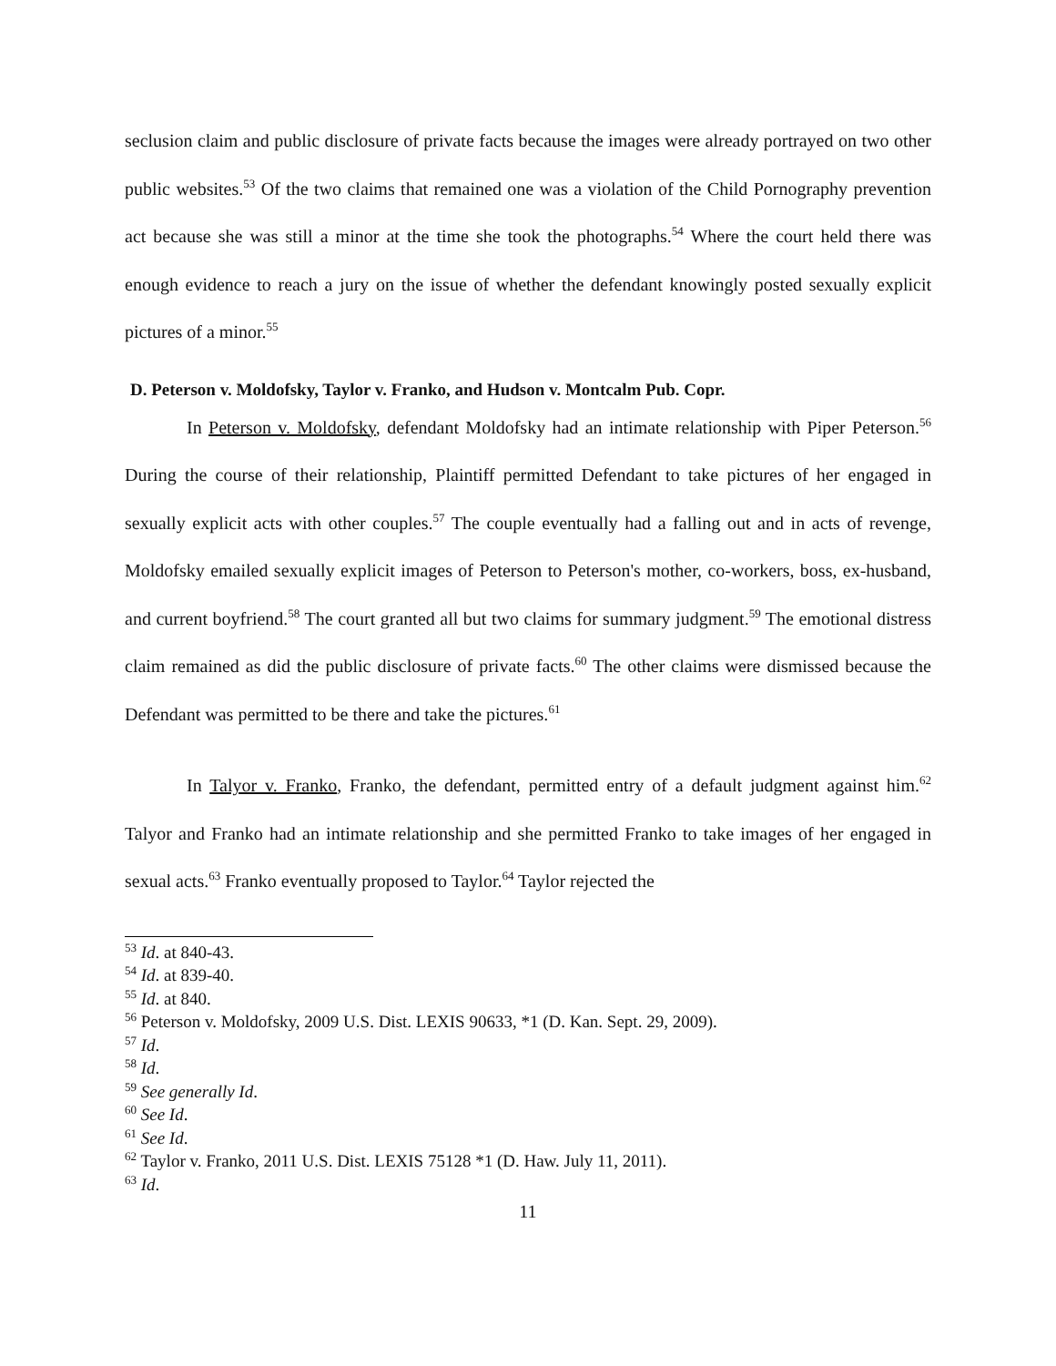seclusion claim and public disclosure of private facts because the images were already portrayed on two other public websites.<sup>53</sup> Of the two claims that remained one was a violation of the Child Pornography prevention act because she was still a minor at the time she took the photographs.<sup>54</sup> Where the court held there was enough evidence to reach a jury on the issue of whether the defendant knowingly posted sexually explicit pictures of a minor.<sup>55</sup>
D. Peterson v. Moldofsky, Taylor v. Franko, and Hudson v. Montcalm Pub. Copr.
In Peterson v. Moldofsky, defendant Moldofsky had an intimate relationship with Piper Peterson.<sup>56</sup> During the course of their relationship, Plaintiff permitted Defendant to take pictures of her engaged in sexually explicit acts with other couples.<sup>57</sup> The couple eventually had a falling out and in acts of revenge, Moldofsky emailed sexually explicit images of Peterson to Peterson's mother, co-workers, boss, ex-husband, and current boyfriend.<sup>58</sup> The court granted all but two claims for summary judgment.<sup>59</sup> The emotional distress claim remained as did the public disclosure of private facts.<sup>60</sup> The other claims were dismissed because the Defendant was permitted to be there and take the pictures.<sup>61</sup>
In Talyor v. Franko, Franko, the defendant, permitted entry of a default judgment against him.<sup>62</sup> Talyor and Franko had an intimate relationship and she permitted Franko to take images of her engaged in sexual acts.<sup>63</sup> Franko eventually proposed to Taylor.<sup>64</sup> Taylor rejected the
<sup>53</sup> Id. at 840-43.
<sup>54</sup> Id. at 839-40.
<sup>55</sup> Id. at 840.
<sup>56</sup> Peterson v. Moldofsky, 2009 U.S. Dist. LEXIS 90633, *1 (D. Kan. Sept. 29, 2009).
<sup>57</sup> Id.
<sup>58</sup> Id.
<sup>59</sup> See generally Id.
<sup>60</sup> See Id.
<sup>61</sup> See Id.
<sup>62</sup> Taylor v. Franko, 2011 U.S. Dist. LEXIS 75128 *1 (D. Haw. July 11, 2011).
<sup>63</sup> Id.
11